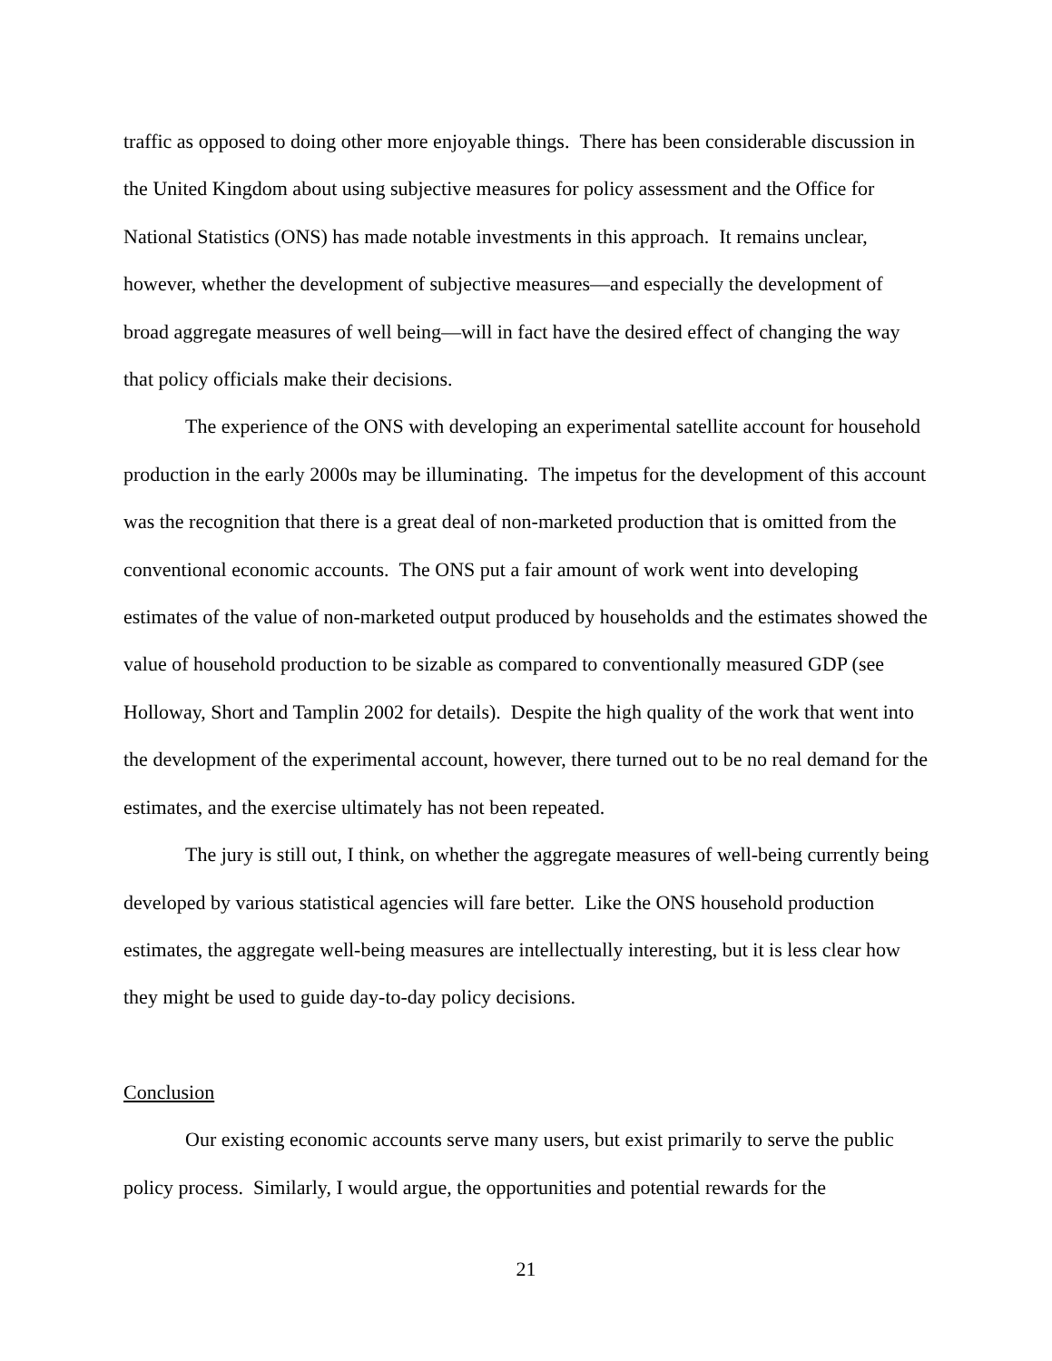traffic as opposed to doing other more enjoyable things. There has been considerable discussion in the United Kingdom about using subjective measures for policy assessment and the Office for National Statistics (ONS) has made notable investments in this approach. It remains unclear, however, whether the development of subjective measures—and especially the development of broad aggregate measures of well being—will in fact have the desired effect of changing the way that policy officials make their decisions.
The experience of the ONS with developing an experimental satellite account for household production in the early 2000s may be illuminating. The impetus for the development of this account was the recognition that there is a great deal of non-marketed production that is omitted from the conventional economic accounts. The ONS put a fair amount of work went into developing estimates of the value of non-marketed output produced by households and the estimates showed the value of household production to be sizable as compared to conventionally measured GDP (see Holloway, Short and Tamplin 2002 for details). Despite the high quality of the work that went into the development of the experimental account, however, there turned out to be no real demand for the estimates, and the exercise ultimately has not been repeated.
The jury is still out, I think, on whether the aggregate measures of well-being currently being developed by various statistical agencies will fare better. Like the ONS household production estimates, the aggregate well-being measures are intellectually interesting, but it is less clear how they might be used to guide day-to-day policy decisions.
Conclusion
Our existing economic accounts serve many users, but exist primarily to serve the public policy process. Similarly, I would argue, the opportunities and potential rewards for the
21